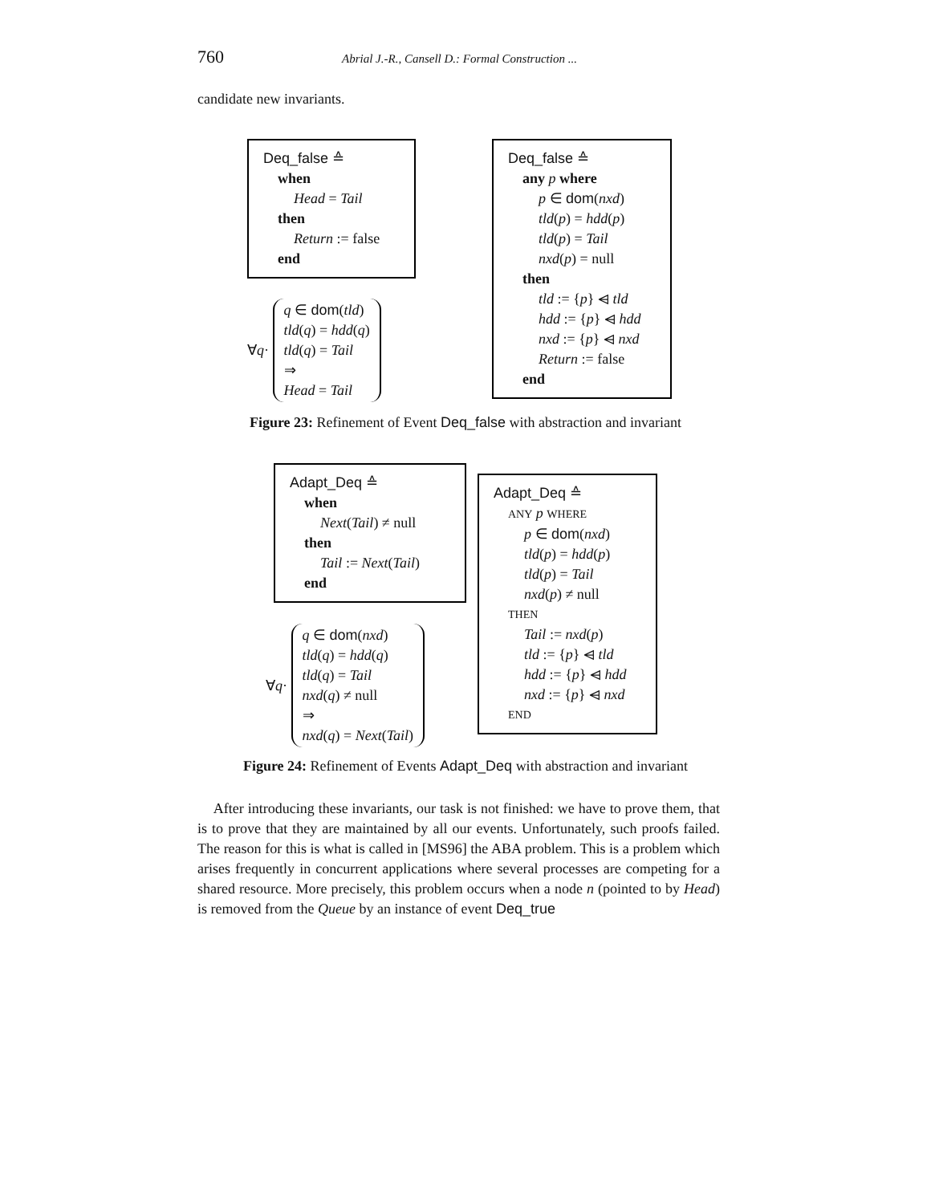760 Abrial J.-R., Cansell D.: Formal Construction ...
candidate new invariants.
Deq_false ≙
when
Head = Tail
then
Return := false
end
∀q·
q ∈ dom(tld)
tld(q) = hdd(q)
tld(q) = Tail
⇒
Head = Tail
Deq_false ≙
any p where
p ∈ dom(nxd)
tld(p) = hdd(p)
tld(p) = Tail
nxd(p) = null
then
tld := {p} ⩤ tld
hdd := {p} ⩤ hdd
nxd := {p} ⩤ nxd
Return := false
end
Figure 23: Refinement of Event Deq_false with abstraction and invariant
Adapt_Deq ≙
when
Next(Tail) ≠ null
then
Tail := Next(Tail)
end
∀q·
q ∈ dom(nxd)
tld(q) = hdd(q)
tld(q) = Tail
nxd(q) ≠ null
⇒
nxd(q) = Next(Tail)
Adapt_Deq ≙
ANY p WHERE
p ∈ dom(nxd)
tld(p) = hdd(p)
tld(p) = Tail
nxd(p) ≠ null
THEN
Tail := nxd(p)
tld := {p} ⩤ tld
hdd := {p} ⩤ hdd
nxd := {p} ⩤ nxd
END
Figure 24: Refinement of Events Adapt_Deq with abstraction and invariant
After introducing these invariants, our task is not finished: we have to prove them, that is to prove that they are maintained by all our events. Unfortunately, such proofs failed. The reason for this is what is called in [MS96] the ABA problem. This is a problem which arises frequently in concurrent applications where several processes are competing for a shared resource. More precisely, this problem occurs when a node n (pointed to by Head) is removed from the Queue by an instance of event Deq_true